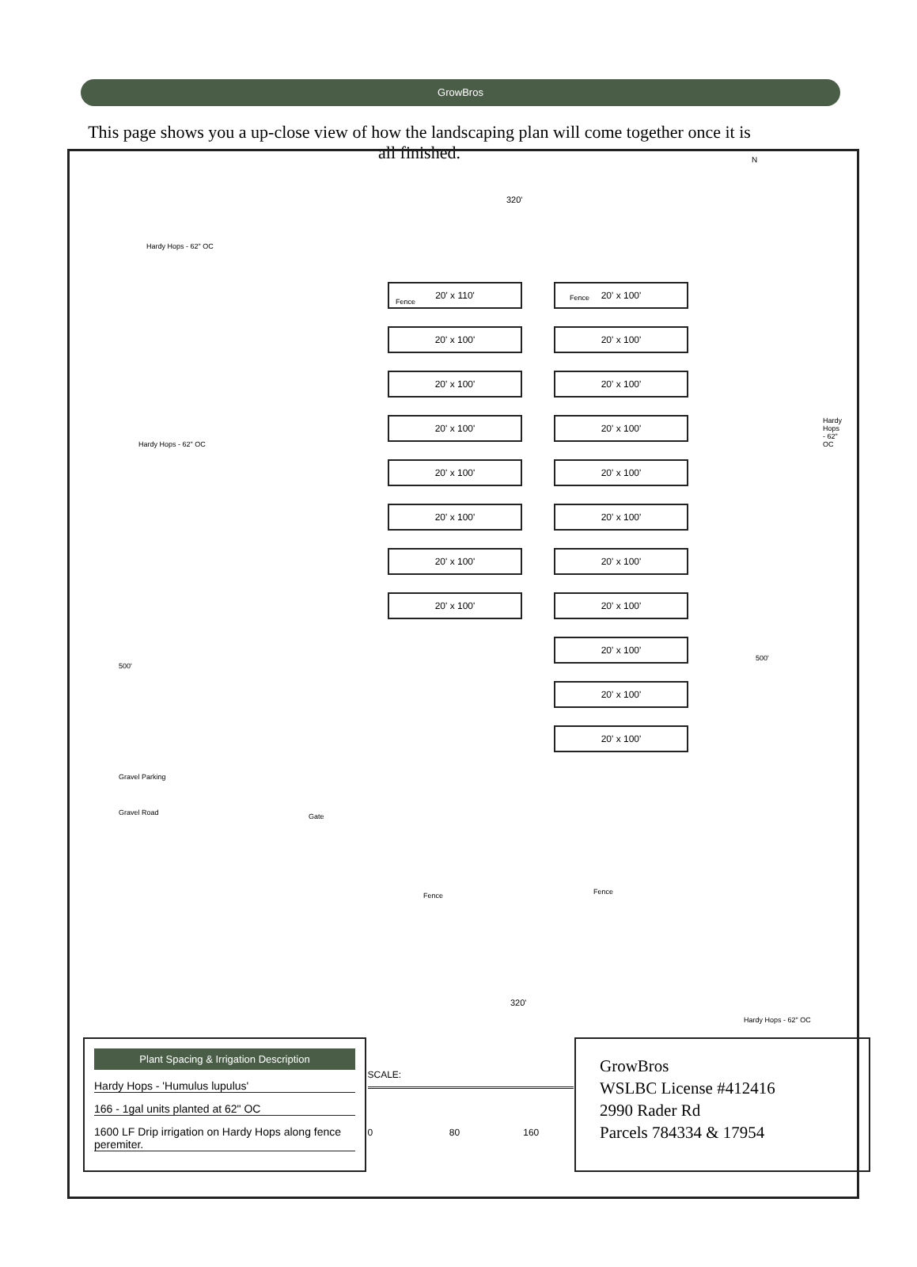GrowBros
This page shows you a up-close view of how the landscaping plan will come together once it is all finished.
N
320'
Hardy Hops - 62" OC
Fence Fence
Hardy Hops - 62" OC
Hardy Hops - 62" OC
500'
500'
Gravel Parking
Gravel Road Gate
Fence Fence
20' x 110'
20' x 100'
20' x 100'
20' x 100'
20' x 100'
20' x 100'
20' x 100'
20' x 100'
20' x 100'
20' x 100'
20' x 100'
20' x 100'
20' x 100'
20' x 100'
20' x 100'
20' x 100'
20' x 100'
20' x 100'
20' x 100'
320'
Hardy Hops - 62" OC
Plant Spacing & Irrigation Description
Hardy Hops - 'Humulus lupulus'
166 - 1gal units planted at 62" OC
1600 LF Drip irrigation on Hardy Hops along fence peremiter.
SCALE:
0 80 160
GrowBros
WSLBC License #412416
2990 Rader Rd
Parcels 784334 & 17954